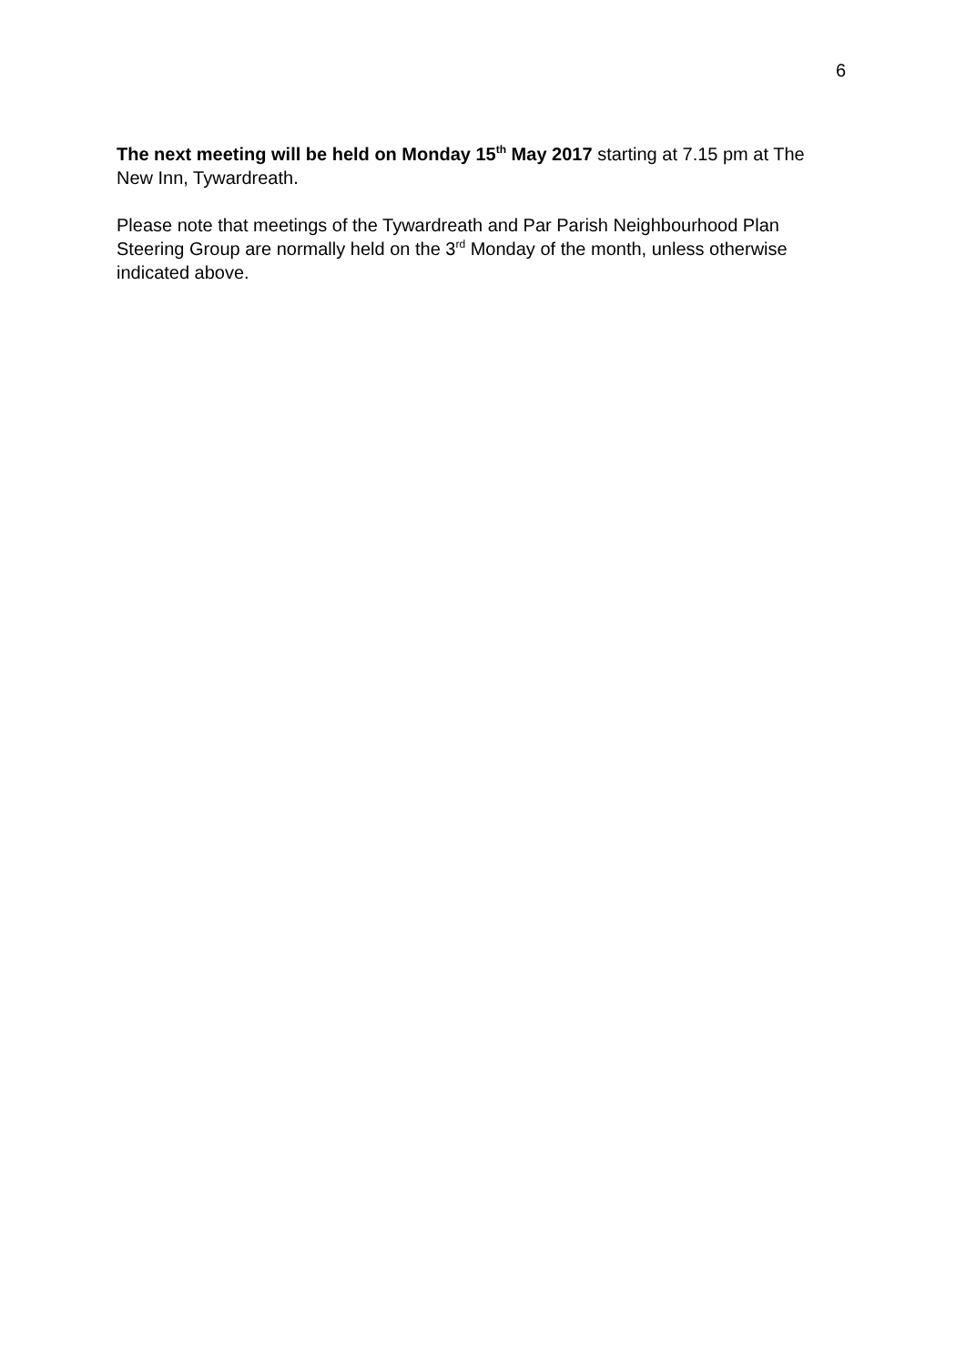6
The next meeting will be held on Monday 15<sup>th</sup> May 2017 starting at 7.15 pm at The New Inn, Tywardreath.
Please note that meetings of the Tywardreath and Par Parish Neighbourhood Plan Steering Group are normally held on the 3<sup>rd</sup> Monday of the month, unless otherwise indicated above.